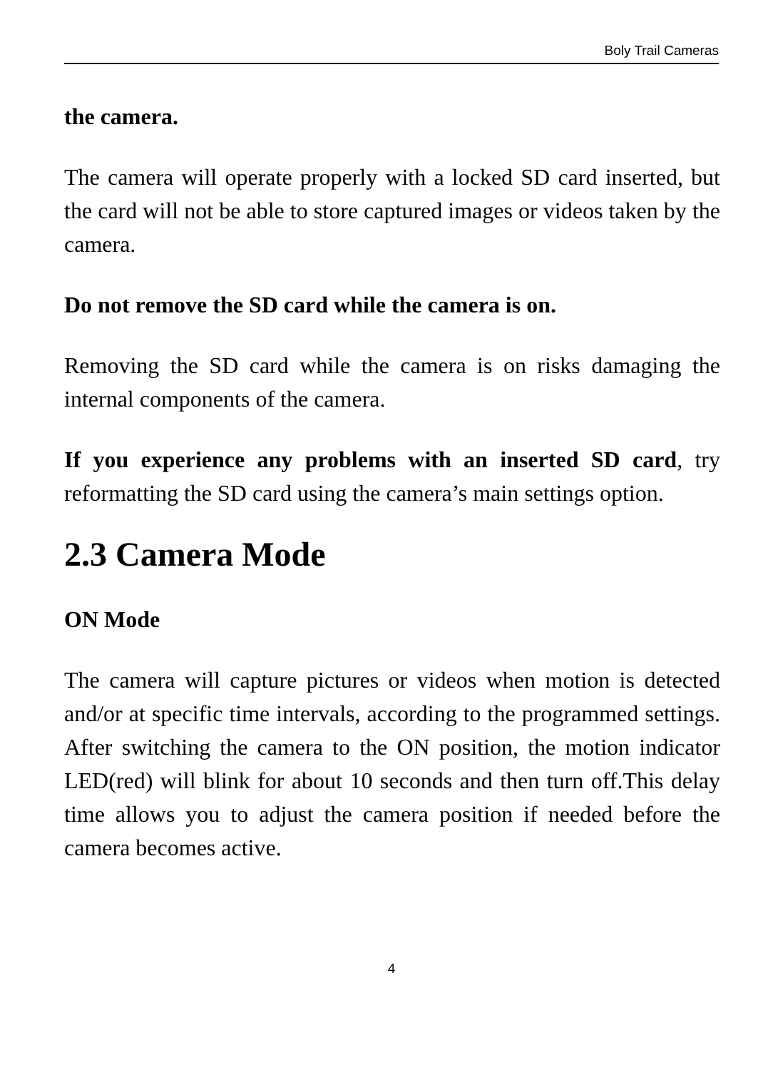Boly Trail Cameras
the camera.
The camera will operate properly with a locked SD card inserted, but the card will not be able to store captured images or videos taken by the camera.
Do not remove the SD card while the camera is on.
Removing the SD card while the camera is on risks damaging the internal components of the camera.
If you experience any problems with an inserted SD card, try reformatting the SD card using the camera’s main settings option.
2.3 Camera Mode
ON Mode
The camera will capture pictures or videos when motion is detected and/or at specific time intervals, according to the programmed settings. After switching the camera to the ON position, the motion indicator LED(red) will blink for about 10 seconds and then turn off.This delay time allows you to adjust the camera position if needed before the camera becomes active.
4